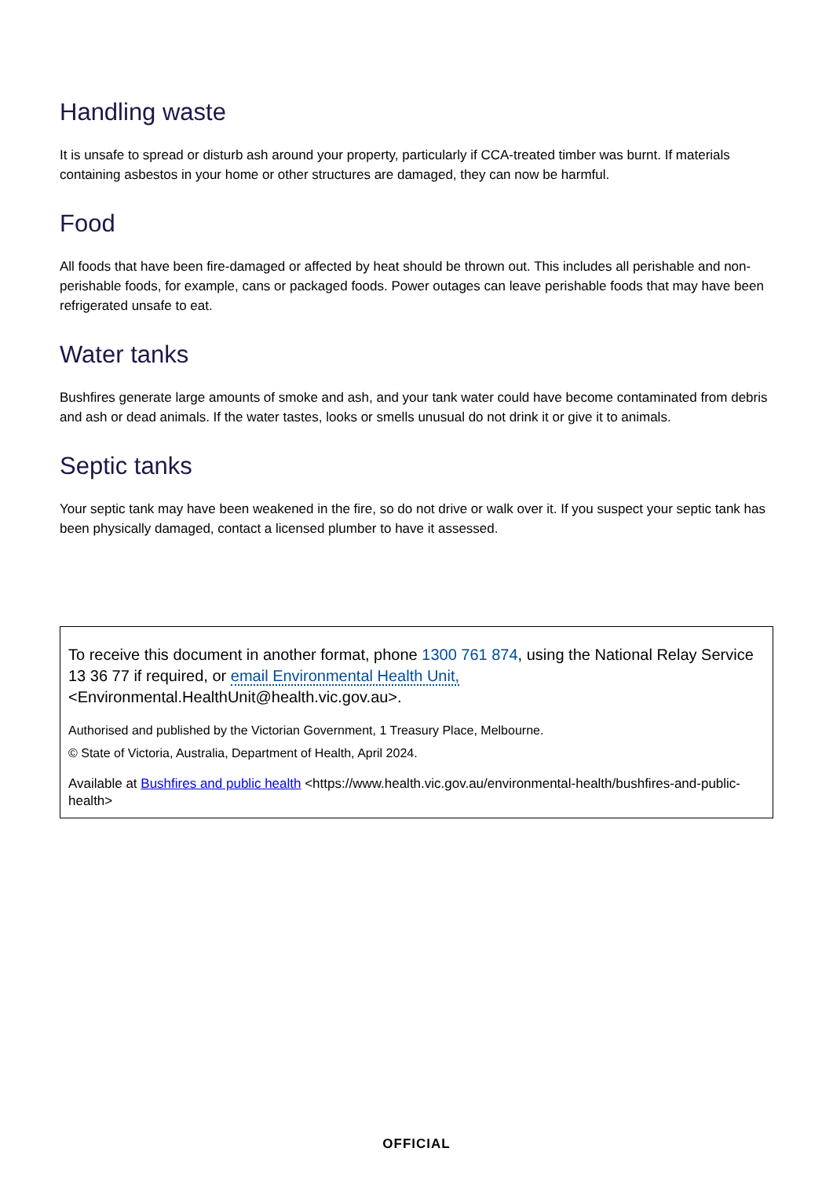Handling waste
It is unsafe to spread or disturb ash around your property, particularly if CCA-treated timber was burnt. If materials containing asbestos in your home or other structures are damaged, they can now be harmful.
Food
All foods that have been fire-damaged or affected by heat should be thrown out. This includes all perishable and non-perishable foods, for example, cans or packaged foods. Power outages can leave perishable foods that may have been refrigerated unsafe to eat.
Water tanks
Bushfires generate large amounts of smoke and ash, and your tank water could have become contaminated from debris and ash or dead animals. If the water tastes, looks or smells unusual do not drink it or give it to animals.
Septic tanks
Your septic tank may have been weakened in the fire, so do not drive or walk over it. If you suspect your septic tank has been physically damaged, contact a licensed plumber to have it assessed.
To receive this document in another format, phone 1300 761 874, using the National Relay Service 13 36 77 if required, or email Environmental Health Unit, <Environmental.HealthUnit@health.vic.gov.au>.
Authorised and published by the Victorian Government, 1 Treasury Place, Melbourne.
© State of Victoria, Australia, Department of Health, April 2024.
Available at Bushfires and public health <https://www.health.vic.gov.au/environmental-health/bushfires-and-public-health>
OFFICIAL